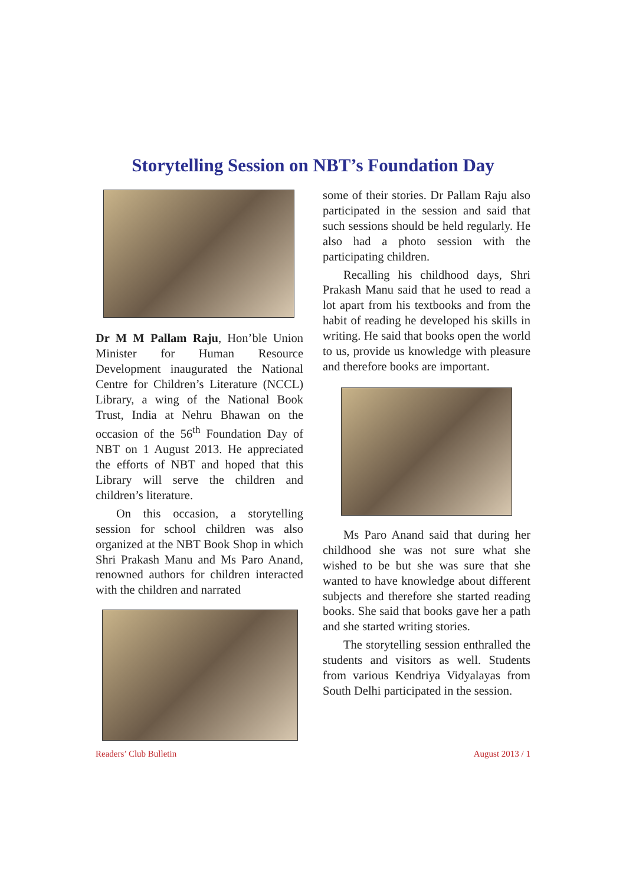Storytelling Session on NBT’s Foundation Day
Dr M M Pallam Raju, Hon’ble Union Minister for Human Resource Development inaugurated the National Centre for Children’s Literature (NCCL) Library, a wing of the National Book Trust, India at Nehru Bhawan on the occasion of the 56<sup>th</sup> Foundation Day of NBT on 1 August 2013. He appreciated the efforts of NBT and hoped that this Library will serve the children and children’s literature.
On this occasion, a storytelling session for school children was also organized at the NBT Book Shop in which Shri Prakash Manu and Ms Paro Anand, renowned authors for children interacted with the children and narrated
some of their stories. Dr Pallam Raju also participated in the session and said that such sessions should be held regularly. He also had a photo session with the participating children.
Recalling his childhood days, Shri Prakash Manu said that he used to read a lot apart from his textbooks and from the habit of reading he developed his skills in writing. He said that books open the world to us, provide us knowledge with pleasure and therefore books are important.
Ms Paro Anand said that during her childhood she was not sure what she wished to be but she was sure that she wanted to have knowledge about different subjects and therefore she started reading books. She said that books gave her a path and she started writing stories.
The storytelling session enthralled the students and visitors as well. Students from various Kendriya Vidyalayas from South Delhi participated in the session.
Readers’ Club Bulletin August 2013 / 1